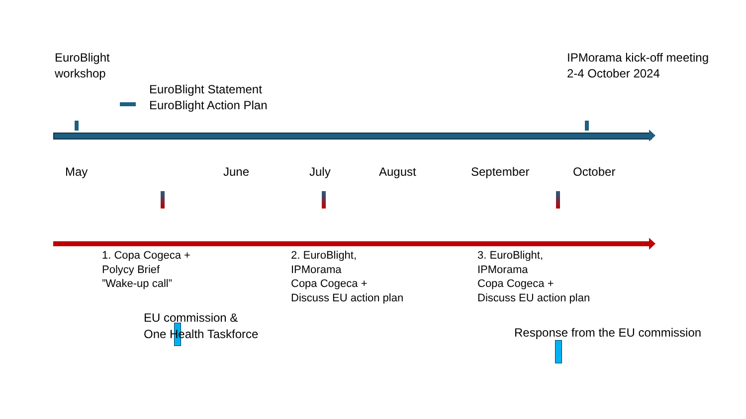EuroBlight workshop
EuroBlight Statement
EuroBlight Action Plan
IPMorama kick-off meeting
2-4 October 2024
May June July August September October
1. Copa Cogeca +
Polycy Brief
”Wake-up call”
2. EuroBlight,
IPMorama
Copa Cogeca +
Discuss EU action plan
3. EuroBlight,
IPMorama
Copa Cogeca +
Discuss EU action plan
EU commission &
One Health Taskforce
Response from the EU commission